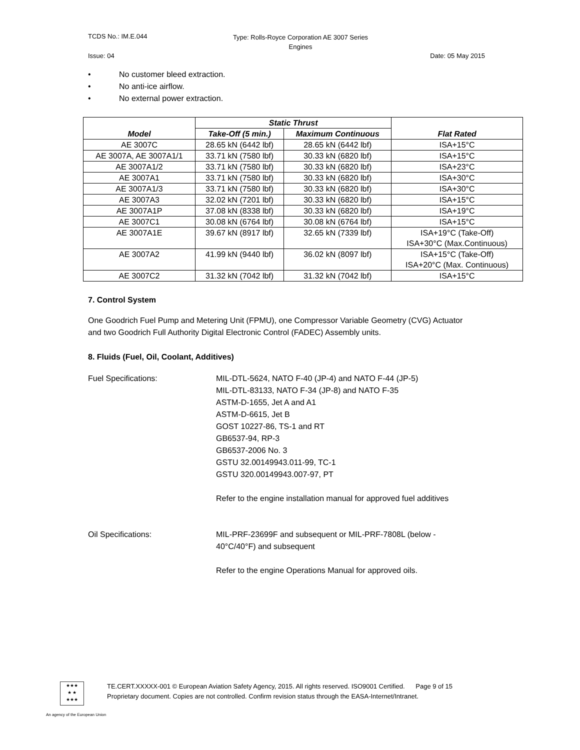TCDS No.: IM.E.044 Type: Rolls-Royce Corporation AE 3007 Series Engines
Issue: 04 Date: 05 May 2015
• No customer bleed extraction.
• No anti-ice airflow.
• No external power extraction.
| Model | Static Thrust | | Flat Rated |
| --- | --- | --- | --- |
| | Take-Off (5 min.) | Maximum Continuous | |
| AE 3007C | 28.65 kN (6442 lbf) | 28.65 kN (6442 lbf) | ISA+15°C |
| AE 3007A, AE 3007A1/1 | 33.71 kN (7580 lbf) | 30.33 kN (6820 lbf) | ISA+15°C |
| AE 3007A1/2 | 33.71 kN (7580 lbf) | 30.33 kN (6820 lbf) | ISA+23°C |
| AE 3007A1 | 33.71 kN (7580 lbf) | 30.33 kN (6820 lbf) | ISA+30°C |
| AE 3007A1/3 | 33.71 kN (7580 lbf) | 30.33 kN (6820 lbf) | ISA+30°C |
| AE 3007A3 | 32.02 kN (7201 lbf) | 30.33 kN (6820 lbf) | ISA+15°C |
| AE 3007A1P | 37.08 kN (8338 lbf) | 30.33 kN (6820 lbf) | ISA+19°C |
| AE 3007C1 | 30.08 kN (6764 lbf) | 30.08 kN (6764 lbf) | ISA+15°C |
| AE 3007A1E | 39.67 kN (8917 lbf) | 32.65 kN (7339 lbf) | ISA+19°C (Take-Off) ISA+30°C (Max.Continuous) |
| AE 3007A2 | 41.99 kN (9440 lbf) | 36.02 kN (8097 lbf) | ISA+15°C (Take-Off) ISA+20°C (Max. Continuous) |
| AE 3007C2 | 31.32 kN (7042 lbf) | 31.32 kN (7042 lbf) | ISA+15°C |
7. Control System
One Goodrich Fuel Pump and Metering Unit (FPMU), one Compressor Variable Geometry (CVG) Actuator and two Goodrich Full Authority Digital Electronic Control (FADEC) Assembly units.
8. Fluids (Fuel, Oil, Coolant, Additives)
Fuel Specifications: MIL-DTL-5624, NATO F-40 (JP-4) and NATO F-44 (JP-5)
MIL-DTL-83133, NATO F-34 (JP-8) and NATO F-35
ASTM-D-1655, Jet A and A1
ASTM-D-6615, Jet B
GOST 10227-86, TS-1 and RT
GB6537-94, RP-3
GB6537-2006 No. 3
GSTU 32.00149943.011-99, TC-1
GSTU 320.00149943.007-97, PT
Refer to the engine installation manual for approved fuel additives
Oil Specifications: MIL-PRF-23699F and subsequent or MIL-PRF-7808L (below -
40°C/40°F) and subsequent
Refer to the engine Operations Manual for approved oils.
★★★
★ ★
★★★
TE.CERT.XXXXX-001 © European Aviation Safety Agency, 2015. All rights reserved. ISO9001 Certified. Page 9 of 15
Proprietary document. Copies are not controlled. Confirm revision status through the EASA-Internet/Intranet.
An agency of the European Union